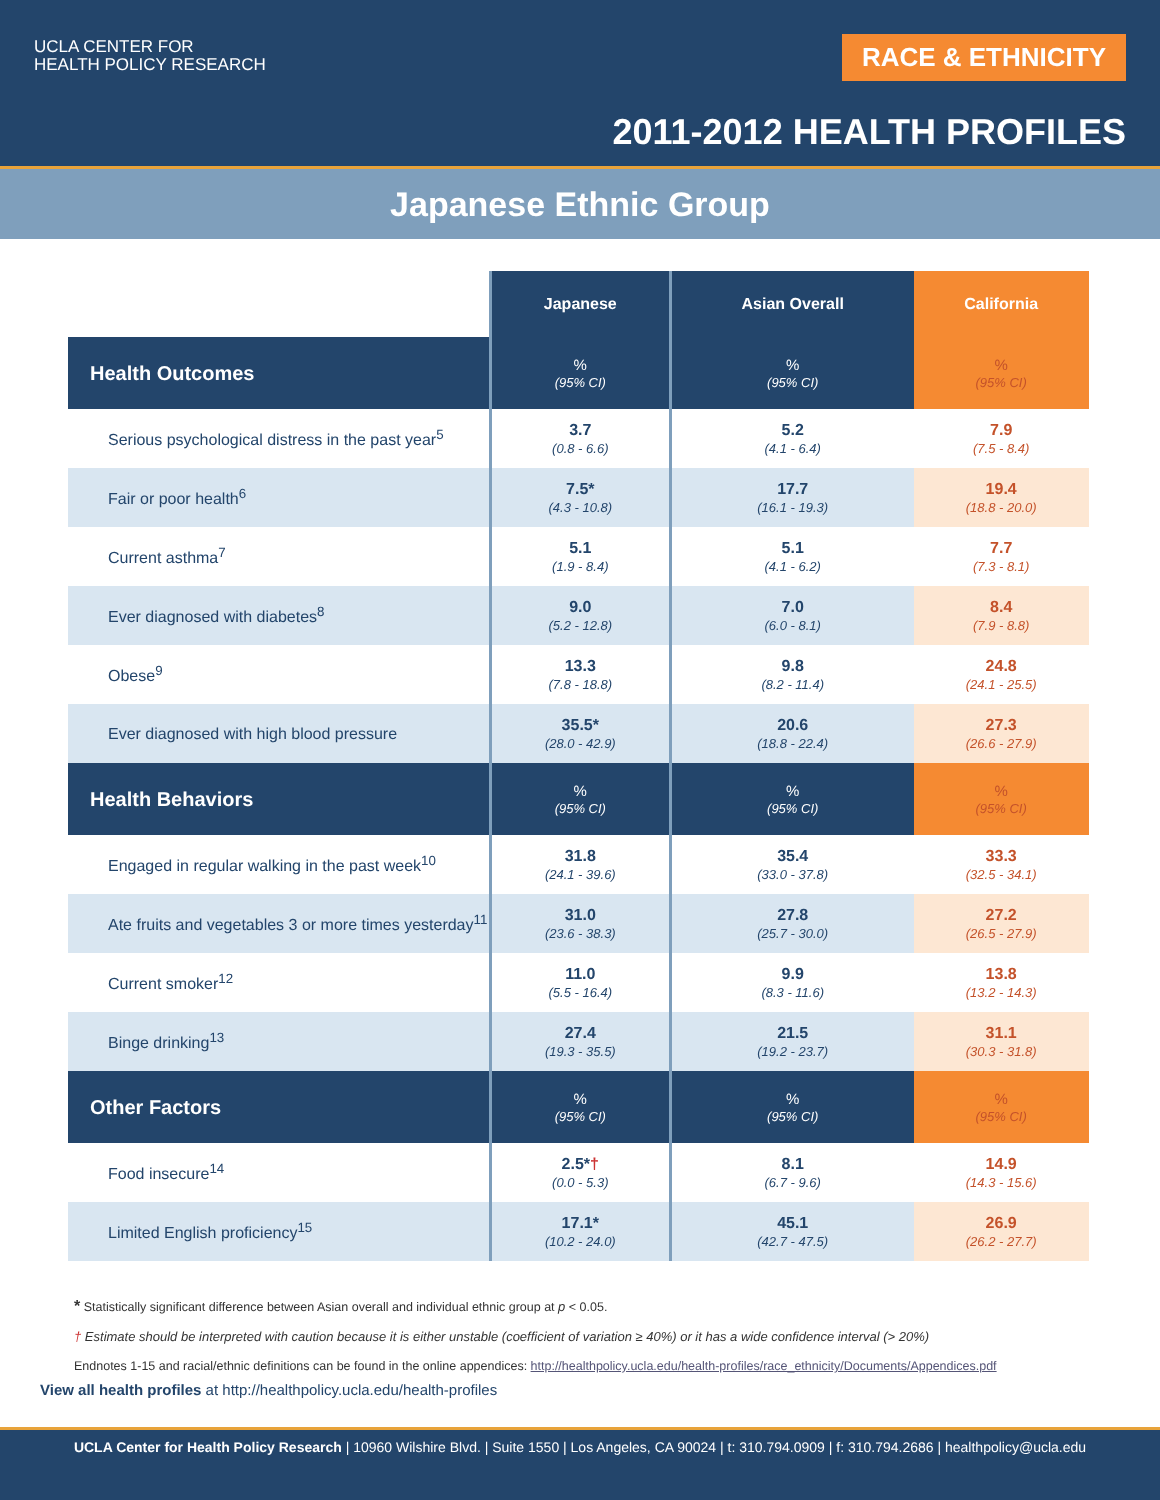UCLA CENTER FOR
HEALTH POLICY RESEARCH
RACE & ETHNICITY
2011-2012 HEALTH PROFILES
Japanese Ethnic Group
| | Japanese | Asian Overall | California |
| Health Outcomes | % (95% CI) | % (95% CI) | % (95% CI) |
| Serious psychological distress in the past year<sup>5</sup> | 3.7 (0.8 - 6.6) | 5.2 (4.1 - 6.4) | 7.9 (7.5 - 8.4) |
| Fair or poor health<sup>6</sup> | 7.5* (4.3 - 10.8) | 17.7 (16.1 - 19.3) | 19.4 (18.8 - 20.0) |
| Current asthma<sup>7</sup> | 5.1 (1.9 - 8.4) | 5.1 (4.1 - 6.2) | 7.7 (7.3 - 8.1) |
| Ever diagnosed with diabetes<sup>8</sup> | 9.0 (5.2 - 12.8) | 7.0 (6.0 - 8.1) | 8.4 (7.9 - 8.8) |
| Obese<sup>9</sup> | 13.3 (7.8 - 18.8) | 9.8 (8.2 - 11.4) | 24.8 (24.1 - 25.5) |
| Ever diagnosed with high blood pressure | 35.5* (28.0 - 42.9) | 20.6 (18.8 - 22.4) | 27.3 (26.6 - 27.9) |
| Health Behaviors | % (95% CI) | % (95% CI) | % (95% CI) |
| Engaged in regular walking in the past week<sup>10</sup> | 31.8 (24.1 - 39.6) | 35.4 (33.0 - 37.8) | 33.3 (32.5 - 34.1) |
| Ate fruits and vegetables 3 or more times yesterday<sup>11</sup> | 31.0 (23.6 - 38.3) | 27.8 (25.7 - 30.0) | 27.2 (26.5 - 27.9) |
| Current smoker<sup>12</sup> | 11.0 (5.5 - 16.4) | 9.9 (8.3 - 11.6) | 13.8 (13.2 - 14.3) |
| Binge drinking<sup>13</sup> | 27.4 (19.3 - 35.5) | 21.5 (19.2 - 23.7) | 31.1 (30.3 - 31.8) |
| Other Factors | % (95% CI) | % (95% CI) | % (95% CI) |
| Food insecure<sup>14</sup> | 2.5* † (0.0 - 5.3) | 8.1 (6.7 - 9.6) | 14.9 (14.3 - 15.6) |
| Limited English proficiency<sup>15</sup> | 17.1* (10.2 - 24.0) | 45.1 (42.7 - 47.5) | 26.9 (26.2 - 27.7) |
* Statistically significant difference between Asian overall and individual ethnic group at p < 0.05.
† Estimate should be interpreted with caution because it is either unstable (coefficient of variation ≥ 40%) or it has a wide confidence interval (> 20%)
Endnotes 1-15 and racial/ethnic definitions can be found in the online appendices: http://healthpolicy.ucla.edu/health-profiles/race_ethnicity/Documents/Appendices.pdf
View all health profiles at http://healthpolicy.ucla.edu/health-profiles
UCLA Center for Health Policy Research | 10960 Wilshire Blvd. | Suite 1550 | Los Angeles, CA 90024 | t: 310.794.0909 | f: 310.794.2686 | healthpolicy@ucla.edu